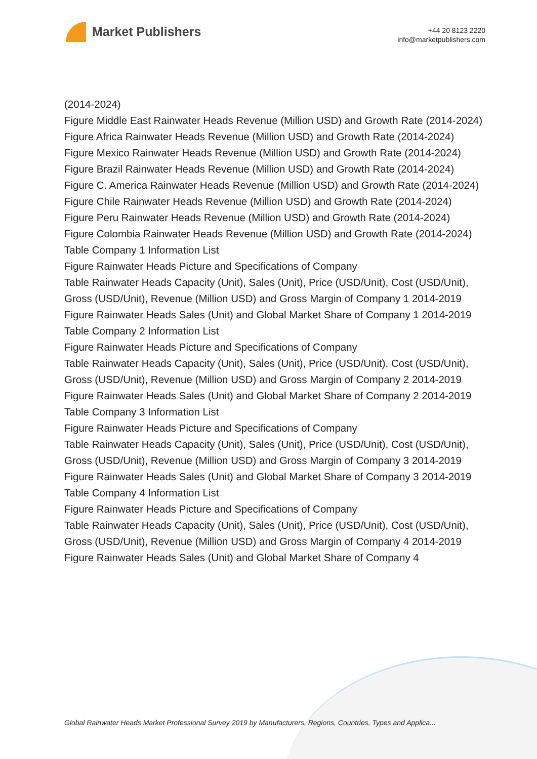Market Publishers
+44 20 8123 2220
info@marketpublishers.com
(2014-2024)
Figure Middle East Rainwater Heads Revenue (Million USD) and Growth Rate (2014-2024)
Figure Africa Rainwater Heads Revenue (Million USD) and Growth Rate (2014-2024)
Figure Mexico Rainwater Heads Revenue (Million USD) and Growth Rate (2014-2024)
Figure Brazil Rainwater Heads Revenue (Million USD) and Growth Rate (2014-2024)
Figure C. America Rainwater Heads Revenue (Million USD) and Growth Rate (2014-2024)
Figure Chile Rainwater Heads Revenue (Million USD) and Growth Rate (2014-2024)
Figure Peru Rainwater Heads Revenue (Million USD) and Growth Rate (2014-2024)
Figure Colombia Rainwater Heads Revenue (Million USD) and Growth Rate (2014-2024)
Table Company 1 Information List
Figure Rainwater Heads Picture and Specifications of Company
Table Rainwater Heads Capacity (Unit), Sales (Unit), Price (USD/Unit), Cost (USD/Unit), Gross (USD/Unit), Revenue (Million USD) and Gross Margin of Company 1 2014-2019
Figure Rainwater Heads Sales (Unit) and Global Market Share of Company 1 2014-2019
Table Company 2 Information List
Figure Rainwater Heads Picture and Specifications of Company
Table Rainwater Heads Capacity (Unit), Sales (Unit), Price (USD/Unit), Cost (USD/Unit), Gross (USD/Unit), Revenue (Million USD) and Gross Margin of Company 2 2014-2019
Figure Rainwater Heads Sales (Unit) and Global Market Share of Company 2 2014-2019
Table Company 3 Information List
Figure Rainwater Heads Picture and Specifications of Company
Table Rainwater Heads Capacity (Unit), Sales (Unit), Price (USD/Unit), Cost (USD/Unit), Gross (USD/Unit), Revenue (Million USD) and Gross Margin of Company 3 2014-2019
Figure Rainwater Heads Sales (Unit) and Global Market Share of Company 3 2014-2019
Table Company 4 Information List
Figure Rainwater Heads Picture and Specifications of Company
Table Rainwater Heads Capacity (Unit), Sales (Unit), Price (USD/Unit), Cost (USD/Unit), Gross (USD/Unit), Revenue (Million USD) and Gross Margin of Company 4 2014-2019
Figure Rainwater Heads Sales (Unit) and Global Market Share of Company 4
Global Rainwater Heads Market Professional Survey 2019 by Manufacturers, Regions, Countries, Types and Applica...